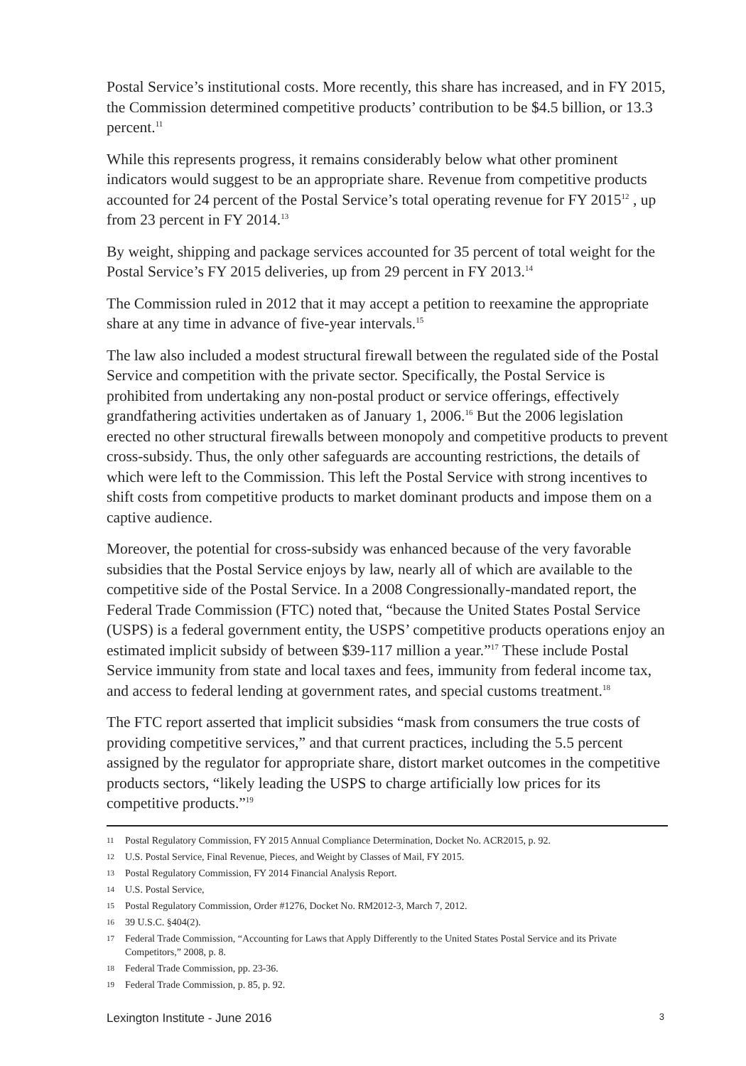Postal Service’s institutional costs. More recently, this share has increased, and in FY 2015, the Commission determined competitive products’ contribution to be $4.5 billion, or 13.3 percent.<sup>11</sup>
While this represents progress, it remains considerably below what other prominent indicators would suggest to be an appropriate share. Revenue from competitive products accounted for 24 percent of the Postal Service’s total operating revenue for FY 2015<sup>12</sup> , up from 23 percent in FY 2014.<sup>13</sup>
By weight, shipping and package services accounted for 35 percent of total weight for the Postal Service’s FY 2015 deliveries, up from 29 percent in FY 2013.<sup>14</sup>
The Commission ruled in 2012 that it may accept a petition to reexamine the appropriate share at any time in advance of five-year intervals.<sup>15</sup>
The law also included a modest structural firewall between the regulated side of the Postal Service and competition with the private sector. Specifically, the Postal Service is prohibited from undertaking any non-postal product or service offerings, effectively grandfathering activities undertaken as of January 1, 2006.<sup>16</sup> But the 2006 legislation erected no other structural firewalls between monopoly and competitive products to prevent cross-subsidy. Thus, the only other safeguards are accounting restrictions, the details of which were left to the Commission. This left the Postal Service with strong incentives to shift costs from competitive products to market dominant products and impose them on a captive audience.
Moreover, the potential for cross-subsidy was enhanced because of the very favorable subsidies that the Postal Service enjoys by law, nearly all of which are available to the competitive side of the Postal Service. In a 2008 Congressionally-mandated report, the Federal Trade Commission (FTC) noted that, “because the United States Postal Service (USPS) is a federal government entity, the USPS’ competitive products operations enjoy an estimated implicit subsidy of between $39-117 million a year.”<sup>17</sup> These include Postal Service immunity from state and local taxes and fees, immunity from federal income tax, and access to federal lending at government rates, and special customs treatment.<sup>18</sup>
The FTC report asserted that implicit subsidies “mask from consumers the true costs of providing competitive services,” and that current practices, including the 5.5 percent assigned by the regulator for appropriate share, distort market outcomes in the competitive products sectors, “likely leading the USPS to charge artificially low prices for its competitive products.”<sup>19</sup>
11 Postal Regulatory Commission, FY 2015 Annual Compliance Determination, Docket No. ACR2015, p. 92.
12 U.S. Postal Service, Final Revenue, Pieces, and Weight by Classes of Mail, FY 2015.
13 Postal Regulatory Commission, FY 2014 Financial Analysis Report.
14 U.S. Postal Service,
15 Postal Regulatory Commission, Order #1276, Docket No. RM2012-3, March 7, 2012.
16 39 U.S.C. §404(2).
17 Federal Trade Commission, “Accounting for Laws that Apply Differently to the United States Postal Service and its Private Competitors,” 2008, p. 8.
18 Federal Trade Commission, pp. 23-36.
19 Federal Trade Commission, p. 85, p. 92.
Lexington Institute - June 2016 3